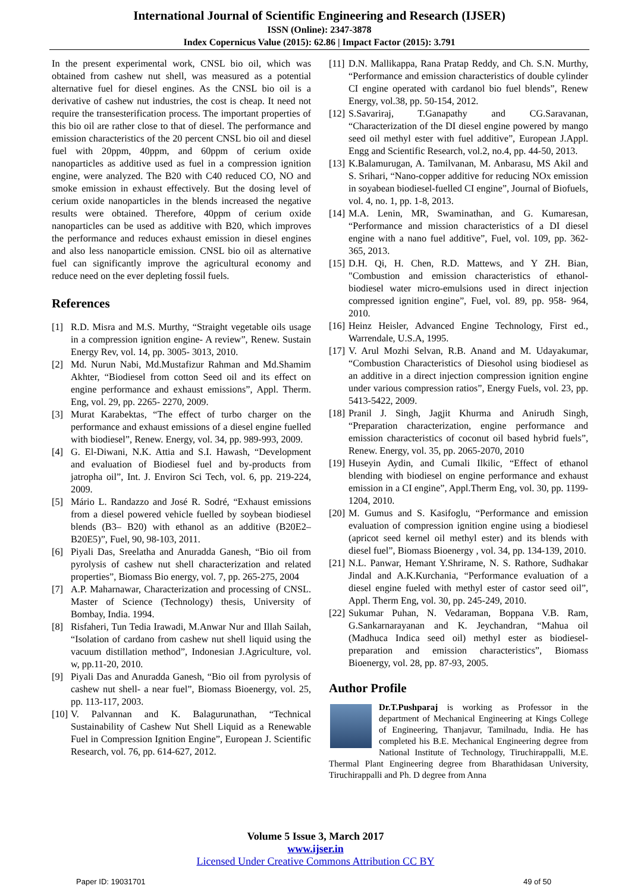International Journal of Scientific Engineering and Research (IJSER)
ISSN (Online): 2347-3878
Index Copernicus Value (2015): 62.86 | Impact Factor (2015): 3.791
In the present experimental work, CNSL bio oil, which was obtained from cashew nut shell, was measured as a potential alternative fuel for diesel engines. As the CNSL bio oil is a derivative of cashew nut industries, the cost is cheap. It need not require the transesterification process. The important properties of this bio oil are rather close to that of diesel. The performance and emission characteristics of the 20 percent CNSL bio oil and diesel fuel with 20ppm, 40ppm, and 60ppm of cerium oxide nanoparticles as additive used as fuel in a compression ignition engine, were analyzed. The B20 with C40 reduced CO, NO and smoke emission in exhaust effectively. But the dosing level of cerium oxide nanoparticles in the blends increased the negative results were obtained. Therefore, 40ppm of cerium oxide nanoparticles can be used as additive with B20, which improves the performance and reduces exhaust emission in diesel engines and also less nanoparticle emission. CNSL bio oil as alternative fuel can significantly improve the agricultural economy and reduce need on the ever depleting fossil fuels.
References
[1] R.D. Misra and M.S. Murthy, “Straight vegetable oils usage in a compression ignition engine- A review”, Renew. Sustain Energy Rev, vol. 14, pp. 3005- 3013, 2010.
[2] Md. Nurun Nabi, Md.Mustafizur Rahman and Md.Shamim Akhter, “Biodiesel from cotton Seed oil and its effect on engine performance and exhaust emissions”, Appl. Therm. Eng, vol. 29, pp. 2265- 2270, 2009.
[3] Murat Karabektas, “The effect of turbo charger on the performance and exhaust emissions of a diesel engine fuelled with biodiesel”, Renew. Energy, vol. 34, pp. 989-993, 2009.
[4] G. El-Diwani, N.K. Attia and S.I. Hawash, “Development and evaluation of Biodiesel fuel and by-products from jatropha oil”, Int. J. Environ Sci Tech, vol. 6, pp. 219-224, 2009.
[5] Mário L. Randazzo and José R. Sodré, “Exhaust emissions from a diesel powered vehicle fuelled by soybean biodiesel blends (B3– B20) with ethanol as an additive (B20E2– B20E5)”, Fuel, 90, 98-103, 2011.
[6] Piyali Das, Sreelatha and Anuradda Ganesh, “Bio oil from pyrolysis of cashew nut shell characterization and related properties”, Biomass Bio energy, vol. 7, pp. 265-275, 2004
[7] A.P. Maharnawar, Characterization and processing of CNSL. Master of Science (Technology) thesis, University of Bombay, India. 1994.
[8] Risfaheri, Tun Tedia Irawadi, M.Anwar Nur and Illah Sailah, “Isolation of cardano from cashew nut shell liquid using the vacuum distillation method”, Indonesian J.Agriculture, vol. w, pp.11-20, 2010.
[9] Piyali Das and Anuradda Ganesh, “Bio oil from pyrolysis of cashew nut shell- a near fuel”, Biomass Bioenergy, vol. 25, pp. 113-117, 2003.
[10] V. Palvannan and K. Balagurunathan, “Technical Sustainability of Cashew Nut Shell Liquid as a Renewable Fuel in Compression Ignition Engine”, European J. Scientific Research, vol. 76, pp. 614-627, 2012.
[11] D.N. Mallikappa, Rana Pratap Reddy, and Ch. S.N. Murthy, “Performance and emission characteristics of double cylinder CI engine operated with cardanol bio fuel blends”, Renew Energy, vol.38, pp. 50-154, 2012.
[12] S.Savariraj, T.Ganapathy and CG.Saravanan, “Characterization of the DI diesel engine powered by mango seed oil methyl ester with fuel additive”, European J.Appl. Engg and Scientific Research, vol.2, no.4, pp. 44-50, 2013.
[13] K.Balamurugan, A. Tamilvanan, M. Anbarasu, MS Akil and S. Srihari, “Nano-copper additive for reducing NOx emission in soyabean biodiesel-fuelled CI engine”, Journal of Biofuels, vol. 4, no. 1, pp. 1-8, 2013.
[14] M.A. Lenin, MR, Swaminathan, and G. Kumaresan, “Performance and mission characteristics of a DI diesel engine with a nano fuel additive”, Fuel, vol. 109, pp. 362-365, 2013.
[15] D.H. Qi, H. Chen, R.D. Mattews, and Y ZH. Bian, "Combustion and emission characteristics of ethanol-biodiesel water micro-emulsions used in direct injection compressed ignition engine”, Fuel, vol. 89, pp. 958- 964, 2010.
[16] Heinz Heisler, Advanced Engine Technology, First ed., Warrendale, U.S.A, 1995.
[17] V. Arul Mozhi Selvan, R.B. Anand and M. Udayakumar, “Combustion Characteristics of Diesohol using biodiesel as an additive in a direct injection compression ignition engine under various compression ratios”, Energy Fuels, vol. 23, pp. 5413-5422, 2009.
[18] Pranil J. Singh, Jagjit Khurma and Anirudh Singh, “Preparation characterization, engine performance and emission characteristics of coconut oil based hybrid fuels”, Renew. Energy, vol. 35, pp. 2065-2070, 2010
[19] Huseyin Aydin, and Cumali Ilkilic, “Effect of ethanol blending with biodiesel on engine performance and exhaust emission in a CI engine”, Appl.Therm Eng, vol. 30, pp. 1199-1204, 2010.
[20] M. Gumus and S. Kasifoglu, “Performance and emission evaluation of compression ignition engine using a biodiesel (apricot seed kernel oil methyl ester) and its blends with diesel fuel”, Biomass Bioenergy , vol. 34, pp. 134-139, 2010.
[21] N.L. Panwar, Hemant Y.Shrirame, N. S. Rathore, Sudhakar Jindal and A.K.Kurchania, “Performance evaluation of a diesel engine fueled with methyl ester of castor seed oil”, Appl. Therm Eng, vol. 30, pp. 245-249, 2010.
[22] Sukumar Puhan, N. Vedaraman, Boppana V.B. Ram, G.Sankarnarayanan and K. Jeychandran, “Mahua oil (Madhuca Indica seed oil) methyl ester as biodiesel-preparation and emission characteristics”, Biomass Bioenergy, vol. 28, pp. 87-93, 2005.
Author Profile
Dr.T.Pushparaj is working as Professor in the department of Mechanical Engineering at Kings College of Engineering, Thanjavur, Tamilnadu, India. He has completed his B.E. Mechanical Engineering degree from National Institute of Technology, Tiruchirappalli, M.E. Thermal Plant Engineering degree from Bharathidasan University, Tiruchirappalli and Ph. D degree from Anna
Volume 5 Issue 3, March 2017
www.ijser.in
Licensed Under Creative Commons Attribution CC BY
Paper ID: 19031701 49 of 50